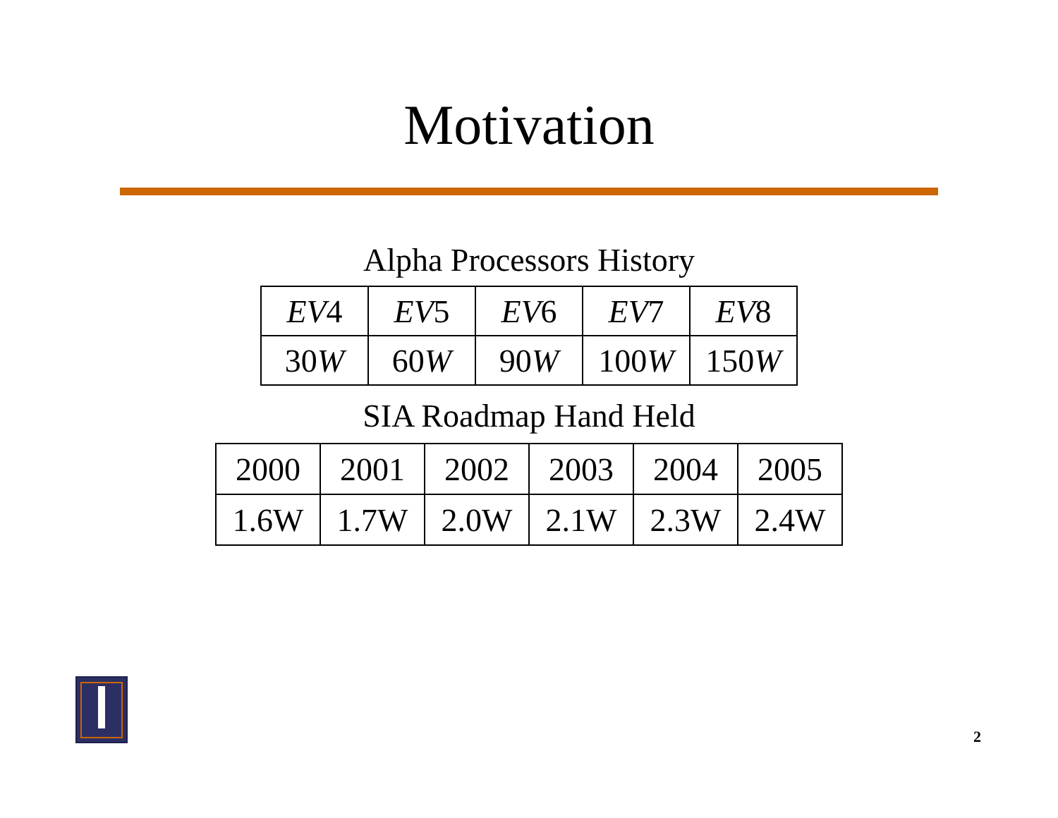Motivation
Alpha Processors History
| EV 4 | EV 5 | EV 6 | EV 7 | EV 8 |
| 30 W | 60 W | 90 W | 100 W | 150 W |
SIA Roadmap Hand Held
| 2000 | 2001 | 2002 | 2003 | 2004 | 2005 |
| 1.6W | 1.7W | 2.0W | 2.1W | 2.3W | 2.4W |
2